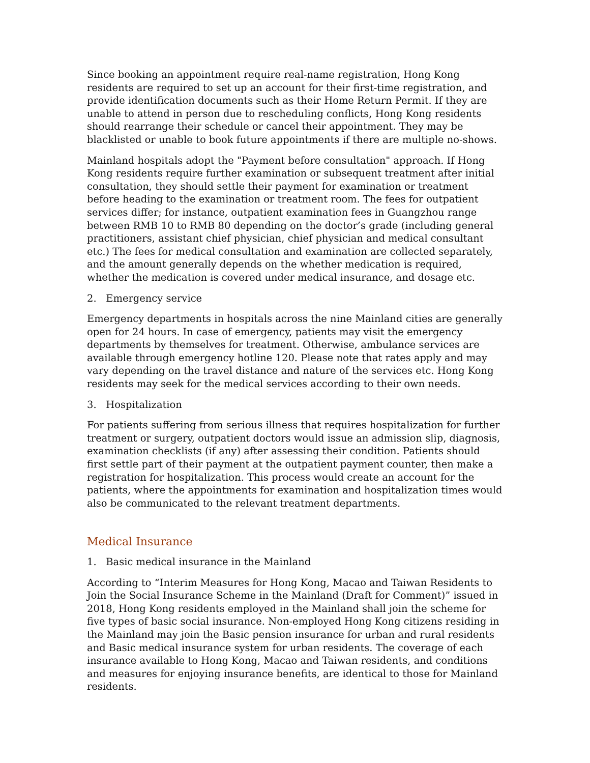Since booking an appointment require real-name registration, Hong Kong residents are required to set up an account for their first-time registration, and provide identification documents such as their Home Return Permit. If they are unable to attend in person due to rescheduling conflicts, Hong Kong residents should rearrange their schedule or cancel their appointment. They may be blacklisted or unable to book future appointments if there are multiple no-shows.
Mainland hospitals adopt the "Payment before consultation" approach. If Hong Kong residents require further examination or subsequent treatment after initial consultation, they should settle their payment for examination or treatment before heading to the examination or treatment room. The fees for outpatient services differ; for instance, outpatient examination fees in Guangzhou range between RMB 10 to RMB 80 depending on the doctor’s grade (including general practitioners, assistant chief physician, chief physician and medical consultant etc.) The fees for medical consultation and examination are collected separately, and the amount generally depends on the whether medication is required, whether the medication is covered under medical insurance, and dosage etc.
2. Emergency service
Emergency departments in hospitals across the nine Mainland cities are generally open for 24 hours. In case of emergency, patients may visit the emergency departments by themselves for treatment. Otherwise, ambulance services are available through emergency hotline 120. Please note that rates apply and may vary depending on the travel distance and nature of the services etc. Hong Kong residents may seek for the medical services according to their own needs.
3. Hospitalization
For patients suffering from serious illness that requires hospitalization for further treatment or surgery, outpatient doctors would issue an admission slip, diagnosis, examination checklists (if any) after assessing their condition. Patients should first settle part of their payment at the outpatient payment counter, then make a registration for hospitalization. This process would create an account for the patients, where the appointments for examination and hospitalization times would also be communicated to the relevant treatment departments.
Medical Insurance
1. Basic medical insurance in the Mainland
According to “Interim Measures for Hong Kong, Macao and Taiwan Residents to Join the Social Insurance Scheme in the Mainland (Draft for Comment)” issued in 2018, Hong Kong residents employed in the Mainland shall join the scheme for five types of basic social insurance. Non-employed Hong Kong citizens residing in the Mainland may join the Basic pension insurance for urban and rural residents and Basic medical insurance system for urban residents. The coverage of each insurance available to Hong Kong, Macao and Taiwan residents, and conditions and measures for enjoying insurance benefits, are identical to those for Mainland residents.